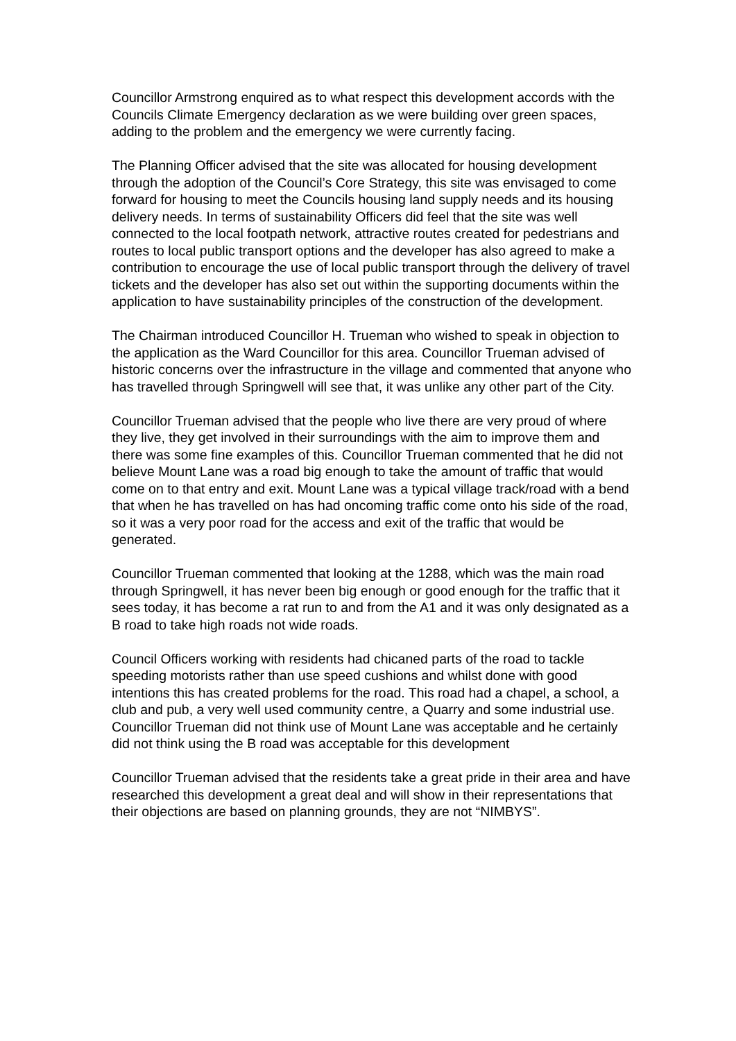Councillor Armstrong enquired as to what respect this development accords with the Councils Climate Emergency declaration as we were building over green spaces, adding to the problem and the emergency we were currently facing.
The Planning Officer advised that the site was allocated for housing development through the adoption of the Council’s Core Strategy, this site was envisaged to come forward for housing to meet the Councils housing land supply needs and its housing delivery needs. In terms of sustainability Officers did feel that the site was well connected to the local footpath network, attractive routes created for pedestrians and routes to local public transport options and the developer has also agreed to make a contribution to encourage the use of local public transport through the delivery of travel tickets and the developer has also set out within the supporting documents within the application to have sustainability principles of the construction of the development.
The Chairman introduced Councillor H. Trueman who wished to speak in objection to the application as the Ward Councillor for this area. Councillor Trueman advised of historic concerns over the infrastructure in the village and commented that anyone who has travelled through Springwell will see that, it was unlike any other part of the City.
Councillor Trueman advised that the people who live there are very proud of where they live, they get involved in their surroundings with the aim to improve them and there was some fine examples of this. Councillor Trueman commented that he did not believe Mount Lane was a road big enough to take the amount of traffic that would come on to that entry and exit. Mount Lane was a typical village track/road with a bend that when he has travelled on has had oncoming traffic come onto his side of the road, so it was a very poor road for the access and exit of the traffic that would be generated.
Councillor Trueman commented that looking at the 1288, which was the main road through Springwell, it has never been big enough or good enough for the traffic that it sees today, it has become a rat run to and from the A1 and it was only designated as a B road to take high roads not wide roads.
Council Officers working with residents had chicaned parts of the road to tackle speeding motorists rather than use speed cushions and whilst done with good intentions this has created problems for the road. This road had a chapel, a school, a club and pub, a very well used community centre, a Quarry and some industrial use. Councillor Trueman did not think use of Mount Lane was acceptable and he certainly did not think using the B road was acceptable for this development
Councillor Trueman advised that the residents take a great pride in their area and have researched this development a great deal and will show in their representations that their objections are based on planning grounds, they are not “NIMBYS”.